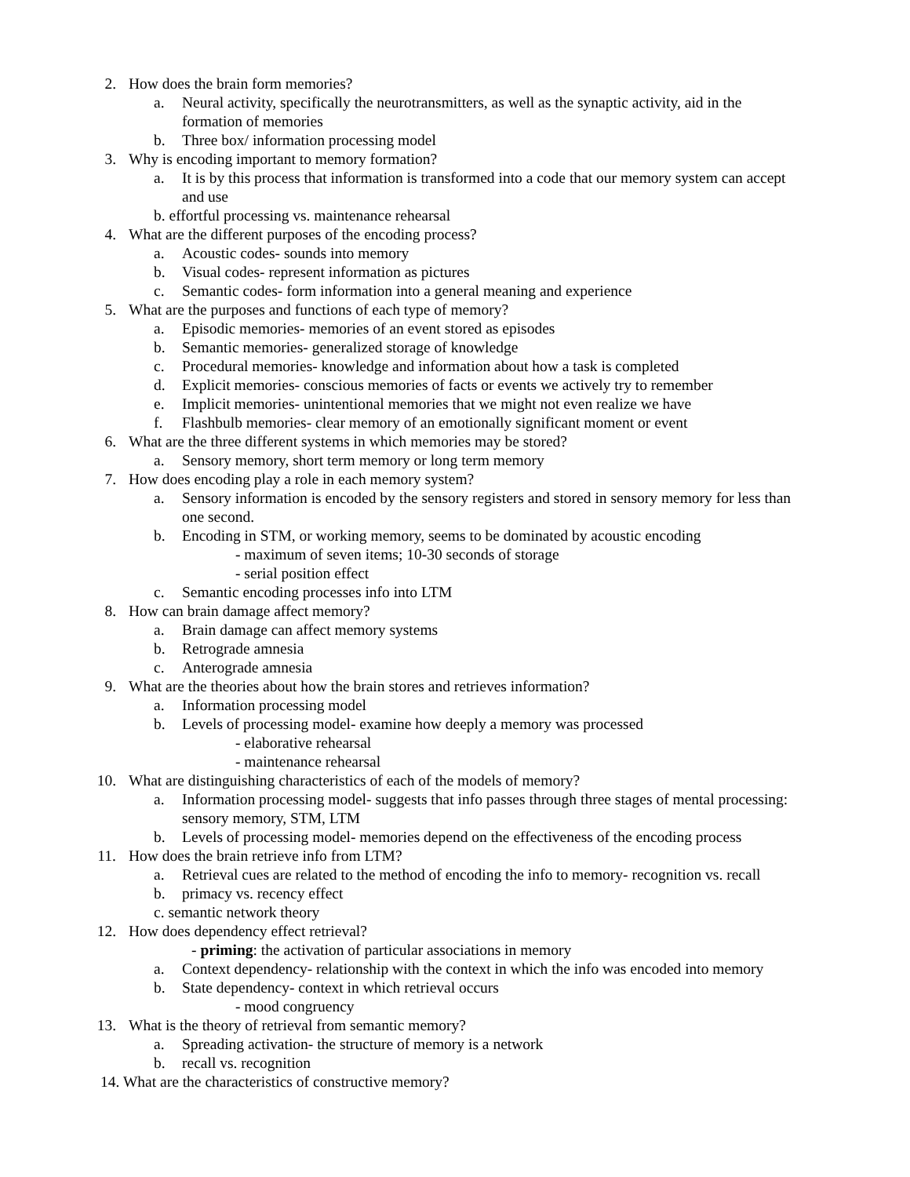2. How does the brain form memories?
a. Neural activity, specifically the neurotransmitters, as well as the synaptic activity, aid in the
formation of memories
b. Three box/ information processing model
3. Why is encoding important to memory formation?
a. It is by this process that information is transformed into a code that our memory system can accept
and use
b. effortful processing vs. maintenance rehearsal
4. What are the different purposes of the encoding process?
a. Acoustic codes- sounds into memory
b. Visual codes- represent information as pictures
c. Semantic codes- form information into a general meaning and experience
5. What are the purposes and functions of each type of memory?
a. Episodic memories- memories of an event stored as episodes
b. Semantic memories- generalized storage of knowledge
c. Procedural memories- knowledge and information about how a task is completed
d. Explicit memories- conscious memories of facts or events we actively try to remember
e. Implicit memories- unintentional memories that we might not even realize we have
f. Flashbulb memories- clear memory of an emotionally significant moment or event
6. What are the three different systems in which memories may be stored?
a. Sensory memory, short term memory or long term memory
7. How does encoding play a role in each memory system?
a. Sensory information is encoded by the sensory registers and stored in sensory memory for less than
one second.
b. Encoding in STM, or working memory, seems to be dominated by acoustic encoding
- maximum of seven items; 10-30 seconds of storage
- serial position effect
c. Semantic encoding processes info into LTM
8. How can brain damage affect memory?
a. Brain damage can affect memory systems
b. Retrograde amnesia
c. Anterograde amnesia
9. What are the theories about how the brain stores and retrieves information?
a. Information processing model
b. Levels of processing model- examine how deeply a memory was processed
- elaborative rehearsal
- maintenance rehearsal
10. What are distinguishing characteristics of each of the models of memory?
a. Information processing model- suggests that info passes through three stages of mental processing:
sensory memory, STM, LTM
b. Levels of processing model- memories depend on the effectiveness of the encoding process
11. How does the brain retrieve info from LTM?
a. Retrieval cues are related to the method of encoding the info to memory- recognition vs. recall
b. primacy vs. recency effect
c. semantic network theory
12. How does dependency effect retrieval?
- priming: the activation of particular associations in memory
a. Context dependency- relationship with the context in which the info was encoded into memory
b. State dependency- context in which retrieval occurs
- mood congruency
13. What is the theory of retrieval from semantic memory?
a. Spreading activation- the structure of memory is a network
b. recall vs. recognition
14. What are the characteristics of constructive memory?